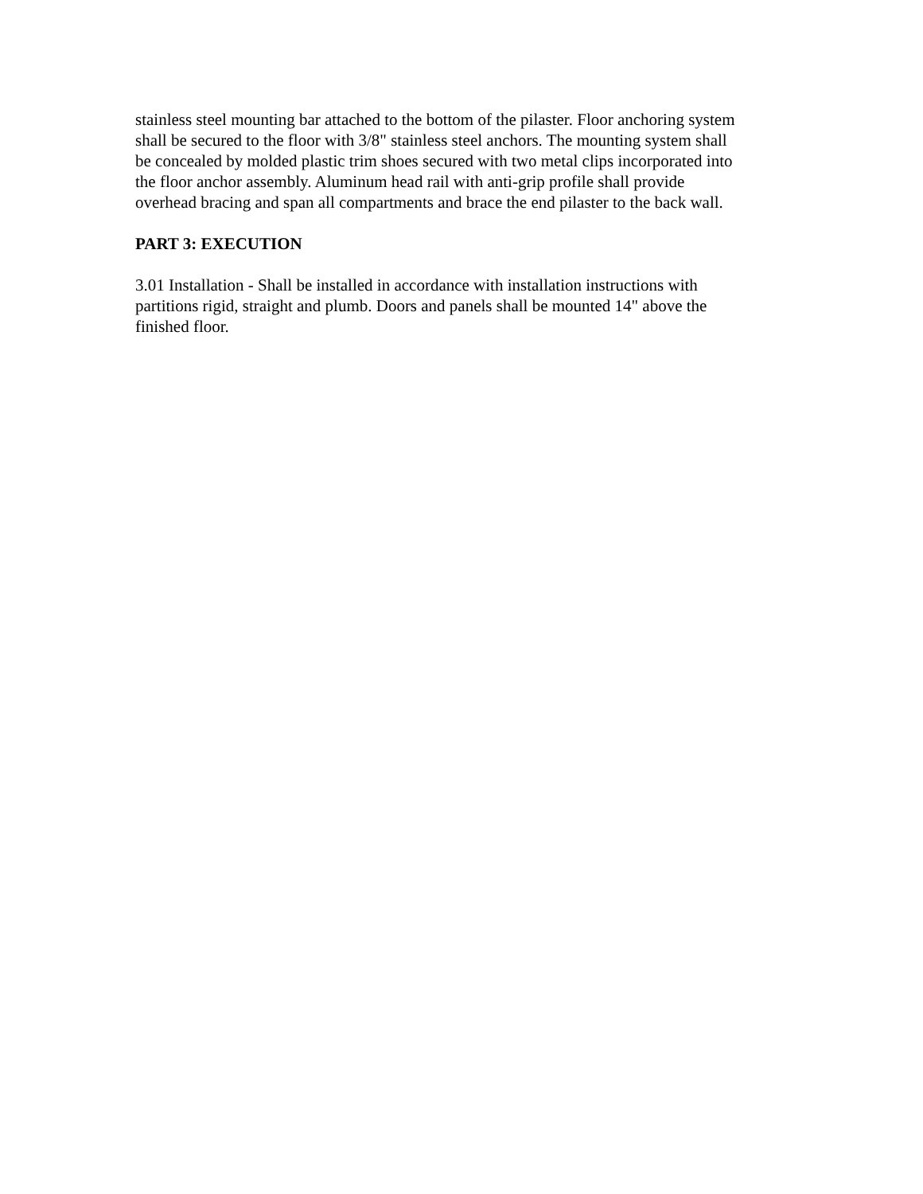stainless steel mounting bar attached to the bottom of the pilaster. Floor anchoring system
shall be secured to the floor with 3/8" stainless steel anchors. The mounting system shall
be concealed by molded plastic trim shoes secured with two metal clips incorporated into
the floor anchor assembly. Aluminum head rail with anti-grip profile shall provide
overhead bracing and span all compartments and brace the end pilaster to the back wall.
PART 3: EXECUTION
3.01 Installation - Shall be installed in accordance with installation instructions with
partitions rigid, straight and plumb. Doors and panels shall be mounted 14" above the
finished floor.